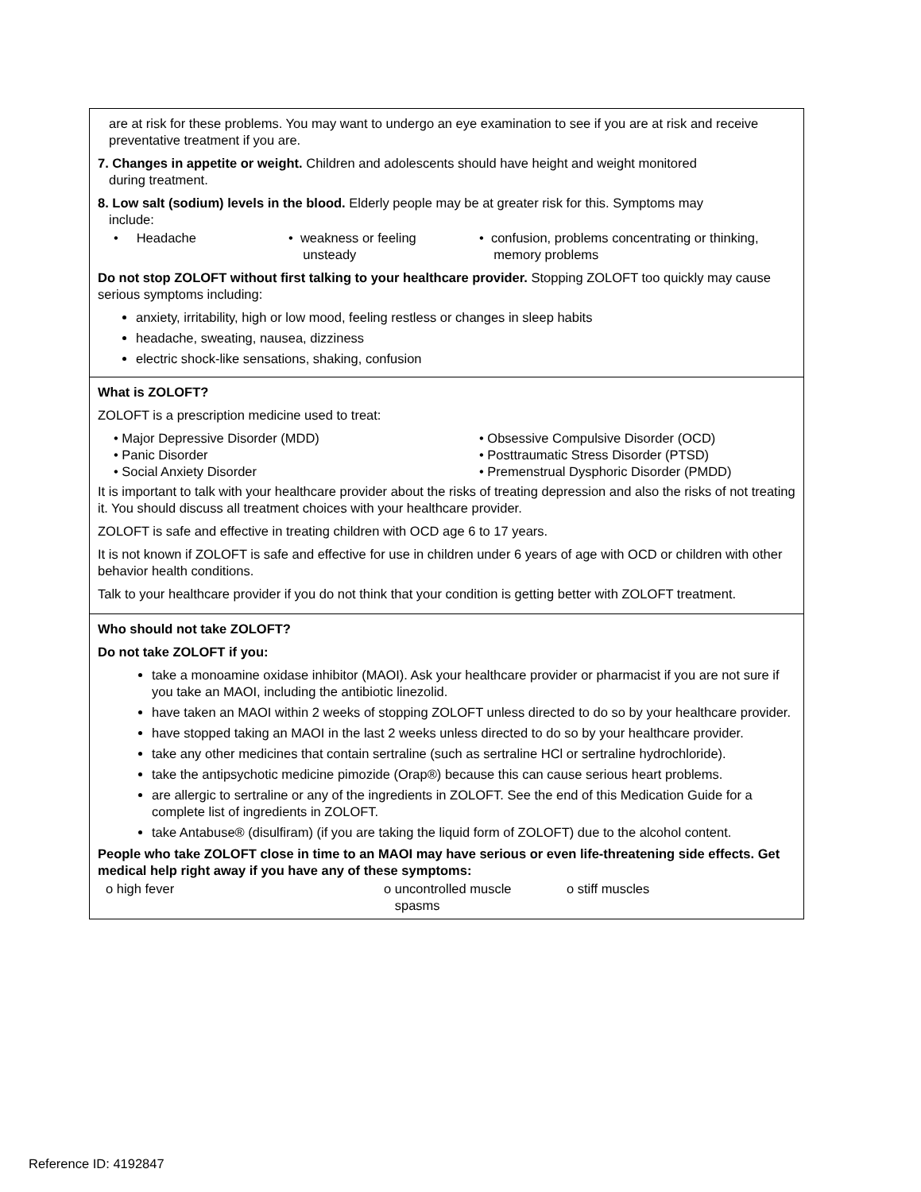are at risk for these problems. You may want to undergo an eye examination to see if you are at risk and receive preventative treatment if you are.
7. Changes in appetite or weight. Children and adolescents should have height and weight monitored
during treatment.
8. Low salt (sodium) levels in the blood. Elderly people may be at greater risk for this. Symptoms may
include:
• Headache • weakness or feeling
unsteady
• confusion, problems concentrating or thinking,
memory problems
Do not stop ZOLOFT without first talking to your healthcare provider. Stopping ZOLOFT too quickly may cause serious symptoms including:
anxiety, irritability, high or low mood, feeling restless or changes in sleep habits
headache, sweating, nausea, dizziness
electric shock-like sensations, shaking, confusion
What is ZOLOFT?
ZOLOFT is a prescription medicine used to treat:
• Major Depressive Disorder (MDD)
• Panic Disorder
• Social Anxiety Disorder
• Obsessive Compulsive Disorder (OCD)
• Posttraumatic Stress Disorder (PTSD)
• Premenstrual Dysphoric Disorder (PMDD)
It is important to talk with your healthcare provider about the risks of treating depression and also the risks of not treating it. You should discuss all treatment choices with your healthcare provider.
ZOLOFT is safe and effective in treating children with OCD age 6 to 17 years.
It is not known if ZOLOFT is safe and effective for use in children under 6 years of age with OCD or children with other behavior health conditions.
Talk to your healthcare provider if you do not think that your condition is getting better with ZOLOFT treatment.
Who should not take ZOLOFT?
Do not take ZOLOFT if you:
take a monoamine oxidase inhibitor (MAOI). Ask your healthcare provider or pharmacist if you are not sure if you take an MAOI, including the antibiotic linezolid.
have taken an MAOI within 2 weeks of stopping ZOLOFT unless directed to do so by your healthcare provider.
have stopped taking an MAOI in the last 2 weeks unless directed to do so by your healthcare provider.
take any other medicines that contain sertraline (such as sertraline HCl or sertraline hydrochloride).
take the antipsychotic medicine pimozide (Orap®) because this can cause serious heart problems.
are allergic to sertraline or any of the ingredients in ZOLOFT. See the end of this Medication Guide for a complete list of ingredients in ZOLOFT.
take Antabuse® (disulfiram) (if you are taking the liquid form of ZOLOFT) due to the alcohol content.
People who take ZOLOFT close in time to an MAOI may have serious or even life-threatening side effects. Get medical help right away if you have any of these symptoms:
o high fever o uncontrolled muscle
spasms
o stiff muscles
Reference ID: 4192847